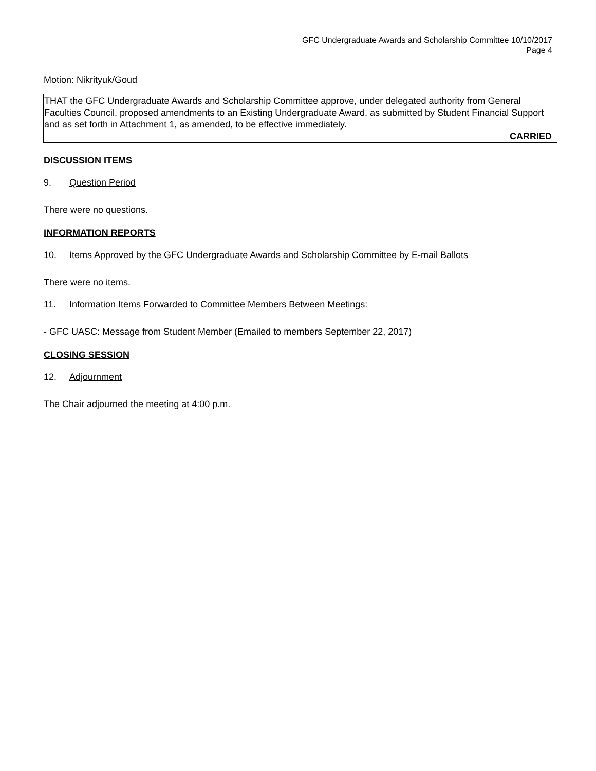GFC Undergraduate Awards and Scholarship Committee 10/10/2017
Page 4
Motion: Nikrityuk/Goud
THAT the GFC Undergraduate Awards and Scholarship Committee approve, under delegated authority from General Faculties Council, proposed amendments to an Existing Undergraduate Award, as submitted by Student Financial Support and as set forth in Attachment 1, as amended, to be effective immediately.
CARRIED
DISCUSSION ITEMS
9. Question Period
There were no questions.
INFORMATION REPORTS
10. Items Approved by the GFC Undergraduate Awards and Scholarship Committee by E-mail Ballots
There were no items.
11. Information Items Forwarded to Committee Members Between Meetings:
- GFC UASC: Message from Student Member (Emailed to members September 22, 2017)
CLOSING SESSION
12. Adjournment
The Chair adjourned the meeting at 4:00 p.m.